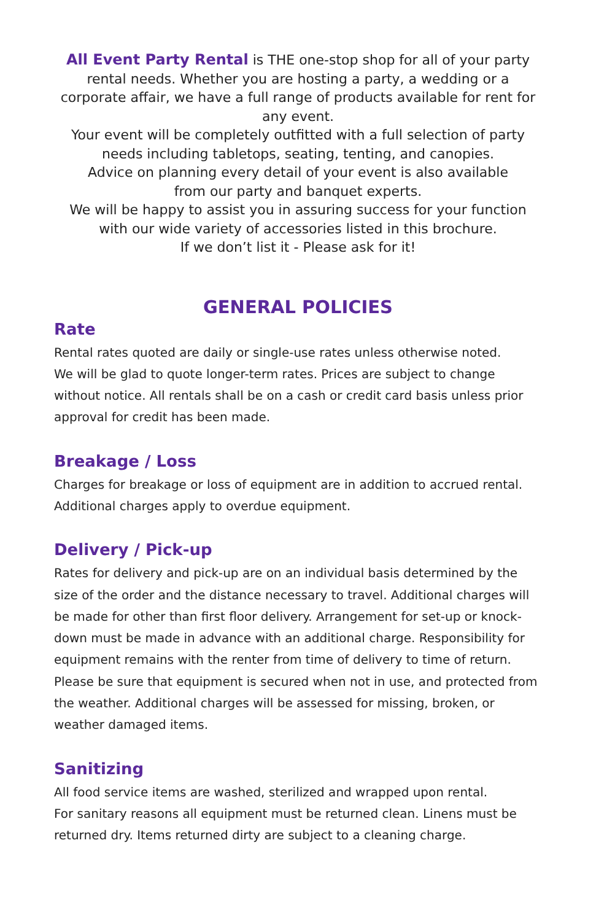All Event Party Rental is THE one-stop shop for all of your party rental needs. Whether you are hosting a party, a wedding or a corporate affair, we have a full range of products available for rent for any event.
Your event will be completely outfitted with a full selection of party needs including tabletops, seating, tenting, and canopies.
Advice on planning every detail of your event is also available
from our party and banquet experts.
We will be happy to assist you in assuring success for your function
with our wide variety of accessories listed in this brochure.
If we don’t list it - Please ask for it!
GENERAL POLICIES
Rate
Rental rates quoted are daily or single-use rates unless otherwise noted.
We will be glad to quote longer-term rates. Prices are subject to change without notice. All rentals shall be on a cash or credit card basis unless prior approval for credit has been made.
Breakage / Loss
Charges for breakage or loss of equipment are in addition to accrued rental. Additional charges apply to overdue equipment.
Delivery / Pick-up
Rates for delivery and pick-up are on an individual basis determined by the size of the order and the distance necessary to travel. Additional charges will be made for other than first floor delivery. Arrangement for set-up or knock-down must be made in advance with an additional charge. Responsibility for equipment remains with the renter from time of delivery to time of return. Please be sure that equipment is secured when not in use, and protected from the weather. Additional charges will be assessed for missing, broken, or weather damaged items.
Sanitizing
All food service items are washed, sterilized and wrapped upon rental.
For sanitary reasons all equipment must be returned clean. Linens must be returned dry. Items returned dirty are subject to a cleaning charge.